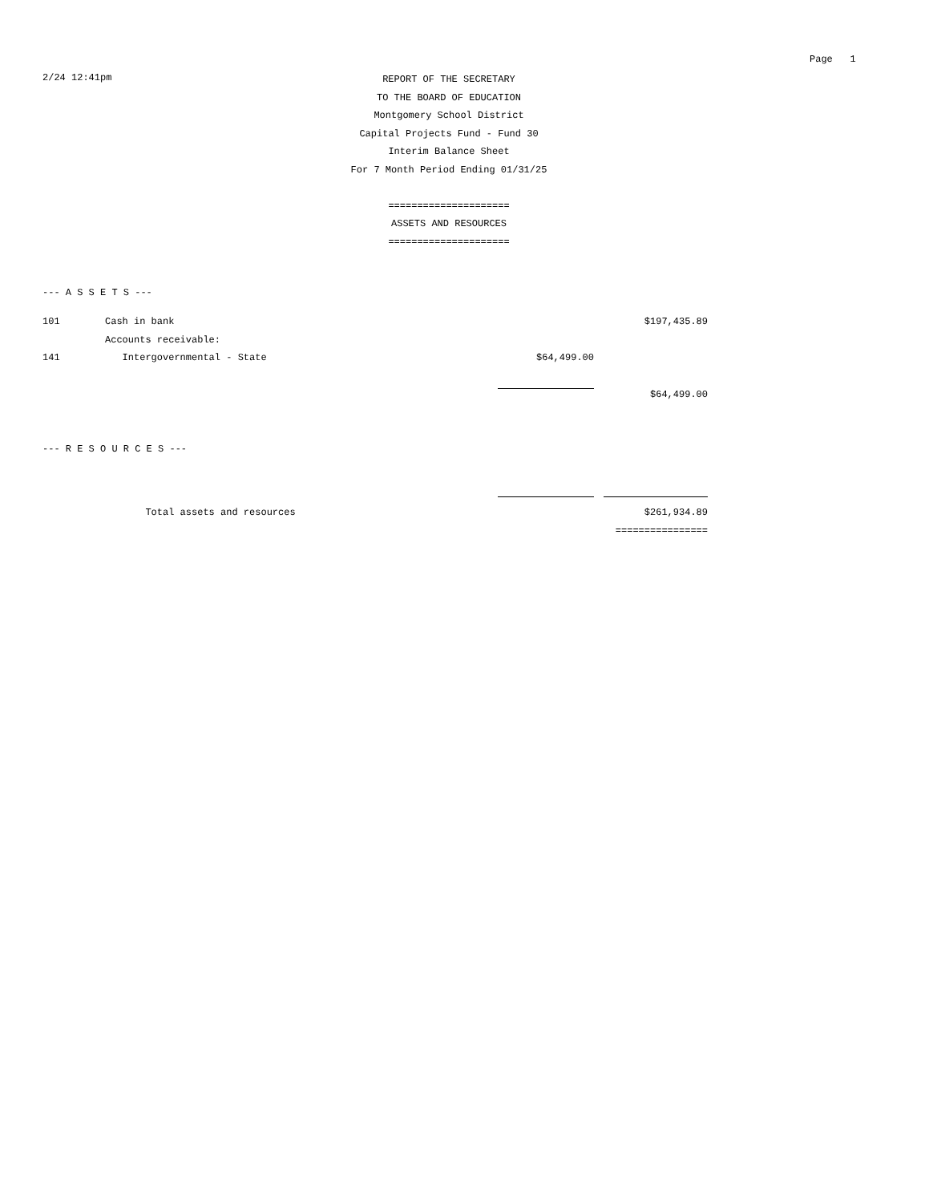Page 1
2/24 12:41pm
REPORT OF THE SECRETARY
TO THE BOARD OF EDUCATION
Montgomery School District
Capital Projects Fund - Fund 30
Interim Balance Sheet
For 7 Month Period Ending 01/31/25
=====================
ASSETS AND RESOURCES
=====================
--- A S S E T S ---
| 101 | Cash in bank | | | $197,435.89 |
| | Accounts receivable: | | | |
| 141 | Intergovernmental - State | $64,499.00 | | |
| | | | | $64,499.00 |
--- R E S O U R C E S ---
| | Total assets and resources | | | $261,934.89 |
| | | | | ================ |